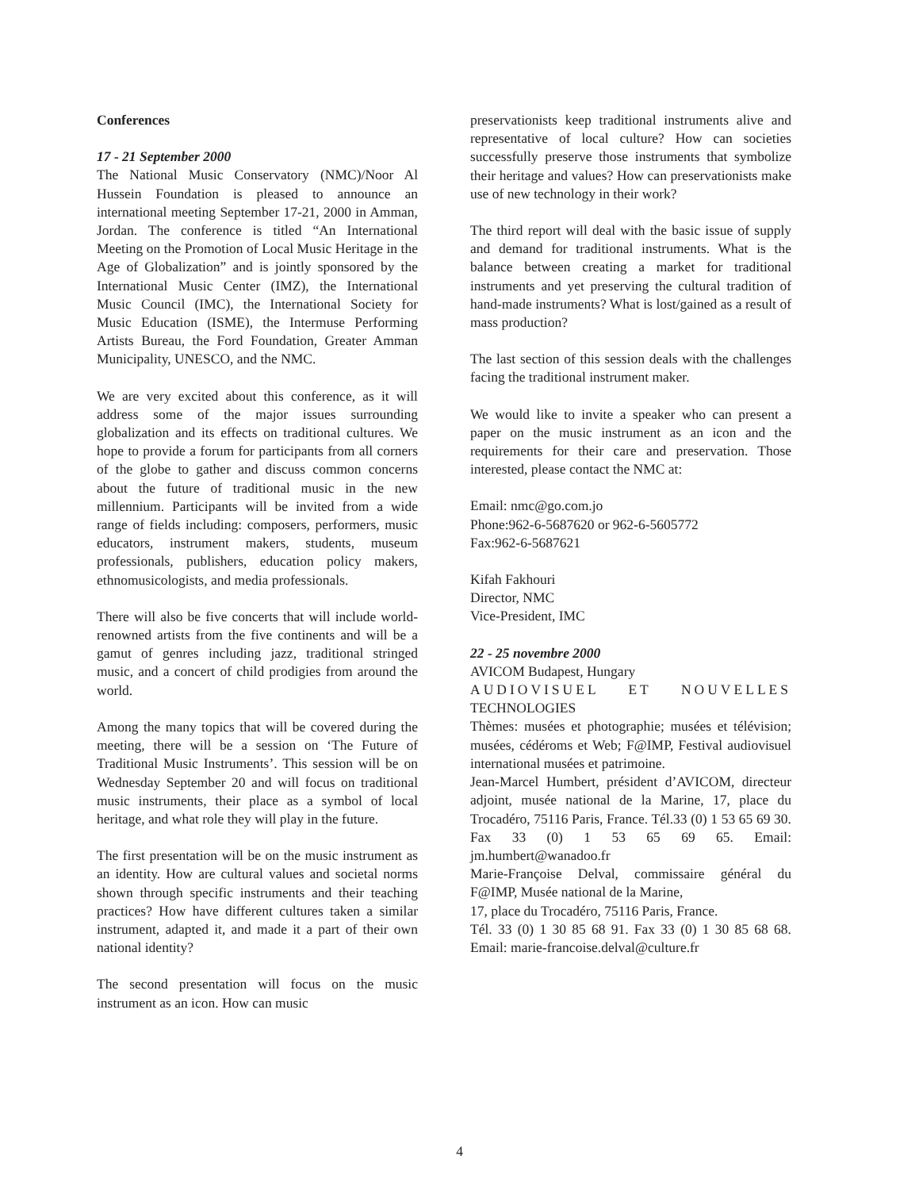Conferences
17 - 21 September 2000
The National Music Conservatory (NMC)/Noor Al Hussein Foundation is pleased to announce an international meeting September 17-21, 2000 in Amman, Jordan. The conference is titled “An International Meeting on the Promotion of Local Music Heritage in the Age of Globalization” and is jointly sponsored by the International Music Center (IMZ), the International Music Council (IMC), the International Society for Music Education (ISME), the Intermuse Performing Artists Bureau, the Ford Foundation, Greater Amman Municipality, UNESCO, and the NMC.
We are very excited about this conference, as it will address some of the major issues surrounding globalization and its effects on traditional cultures. We hope to provide a forum for participants from all corners of the globe to gather and discuss common concerns about the future of traditional music in the new millennium. Participants will be invited from a wide range of fields including: composers, performers, music educators, instrument makers, students, museum professionals, publishers, education policy makers, ethnomusicologists, and media professionals.
There will also be five concerts that will include world-renowned artists from the five continents and will be a gamut of genres including jazz, traditional stringed music, and a concert of child prodigies from around the world.
Among the many topics that will be covered during the meeting, there will be a session on ‘The Future of Traditional Music Instruments’. This session will be on Wednesday September 20 and will focus on traditional music instruments, their place as a symbol of local heritage, and what role they will play in the future.
The first presentation will be on the music instrument as an identity. How are cultural values and societal norms shown through specific instruments and their teaching practices? How have different cultures taken a similar instrument, adapted it, and made it a part of their own national identity?
The second presentation will focus on the music instrument as an icon. How can music
preservationists keep traditional instruments alive and representative of local culture? How can societies successfully preserve those instruments that symbolize their heritage and values? How can preservationists make use of new technology in their work?
The third report will deal with the basic issue of supply and demand for traditional instruments. What is the balance between creating a market for traditional instruments and yet preserving the cultural tradition of hand-made instruments? What is lost/gained as a result of mass production?
The last section of this session deals with the challenges facing the traditional instrument maker.
We would like to invite a speaker who can present a paper on the music instrument as an icon and the requirements for their care and preservation. Those interested, please contact the NMC at:
Email: nmc@go.com.jo
Phone:962-6-5687620 or 962-6-5605772
Fax:962-6-5687621
Kifah Fakhouri
Director, NMC
Vice-President, IMC
22 - 25 novembre 2000
AVICOM Budapest, Hungary
AUDIOVISUEL ET NOUVELLES TECHNOLOGIES
Thèmes: musées et photographie; musées et télévision; musées, cédéroms et Web; F@IMP, Festival audiovisuel international musées et patrimoine.
Jean-Marcel Humbert, président d’AVICOM, directeur adjoint, musée national de la Marine, 17, place du Trocadéro, 75116 Paris, France. Tél.33 (0) 1 53 65 69 30. Fax 33 (0) 1 53 65 69 65. Email: jm.humbert@wanadoo.fr
Marie-Françoise Delval, commissaire général du F@IMP, Musée national de la Marine,
17, place du Trocadéro, 75116 Paris, France.
Tél. 33 (0) 1 30 85 68 91. Fax 33 (0) 1 30 85 68 68. Email: marie-francoise.delval@culture.fr
4